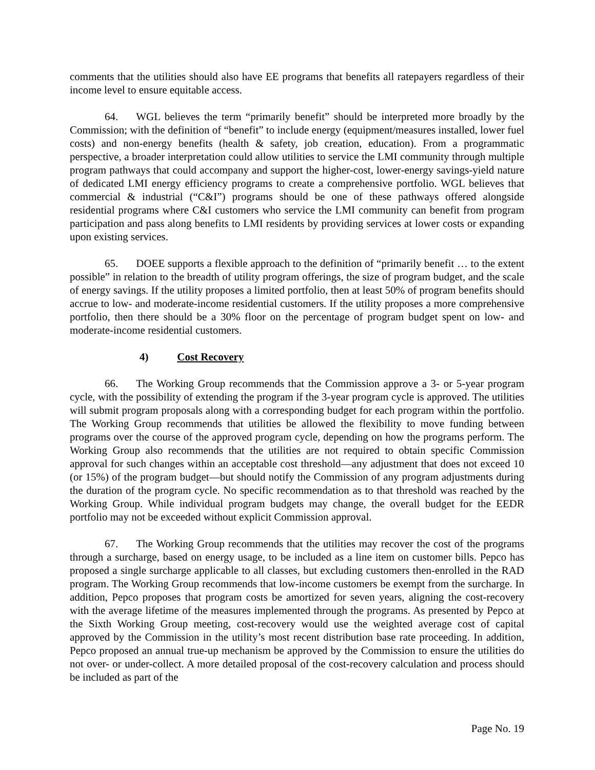comments that the utilities should also have EE programs that benefits all ratepayers regardless of their income level to ensure equitable access.
64. WGL believes the term “primarily benefit” should be interpreted more broadly by the Commission; with the definition of “benefit” to include energy (equipment/measures installed, lower fuel costs) and non-energy benefits (health & safety, job creation, education). From a programmatic perspective, a broader interpretation could allow utilities to service the LMI community through multiple program pathways that could accompany and support the higher-cost, lower-energy savings-yield nature of dedicated LMI energy efficiency programs to create a comprehensive portfolio. WGL believes that commercial & industrial (“C&I”) programs should be one of these pathways offered alongside residential programs where C&I customers who service the LMI community can benefit from program participation and pass along benefits to LMI residents by providing services at lower costs or expanding upon existing services.
65. DOEE supports a flexible approach to the definition of “primarily benefit … to the extent possible” in relation to the breadth of utility program offerings, the size of program budget, and the scale of energy savings. If the utility proposes a limited portfolio, then at least 50% of program benefits should accrue to low- and moderate-income residential customers. If the utility proposes a more comprehensive portfolio, then there should be a 30% floor on the percentage of program budget spent on low- and moderate-income residential customers.
4) Cost Recovery
66. The Working Group recommends that the Commission approve a 3- or 5-year program cycle, with the possibility of extending the program if the 3-year program cycle is approved. The utilities will submit program proposals along with a corresponding budget for each program within the portfolio. The Working Group recommends that utilities be allowed the flexibility to move funding between programs over the course of the approved program cycle, depending on how the programs perform. The Working Group also recommends that the utilities are not required to obtain specific Commission approval for such changes within an acceptable cost threshold—any adjustment that does not exceed 10 (or 15%) of the program budget—but should notify the Commission of any program adjustments during the duration of the program cycle. No specific recommendation as to that threshold was reached by the Working Group. While individual program budgets may change, the overall budget for the EEDR portfolio may not be exceeded without explicit Commission approval.
67. The Working Group recommends that the utilities may recover the cost of the programs through a surcharge, based on energy usage, to be included as a line item on customer bills. Pepco has proposed a single surcharge applicable to all classes, but excluding customers then-enrolled in the RAD program. The Working Group recommends that low-income customers be exempt from the surcharge. In addition, Pepco proposes that program costs be amortized for seven years, aligning the cost-recovery with the average lifetime of the measures implemented through the programs. As presented by Pepco at the Sixth Working Group meeting, cost-recovery would use the weighted average cost of capital approved by the Commission in the utility’s most recent distribution base rate proceeding. In addition, Pepco proposed an annual true-up mechanism be approved by the Commission to ensure the utilities do not over- or under-collect. A more detailed proposal of the cost-recovery calculation and process should be included as part of the
Page No. 19